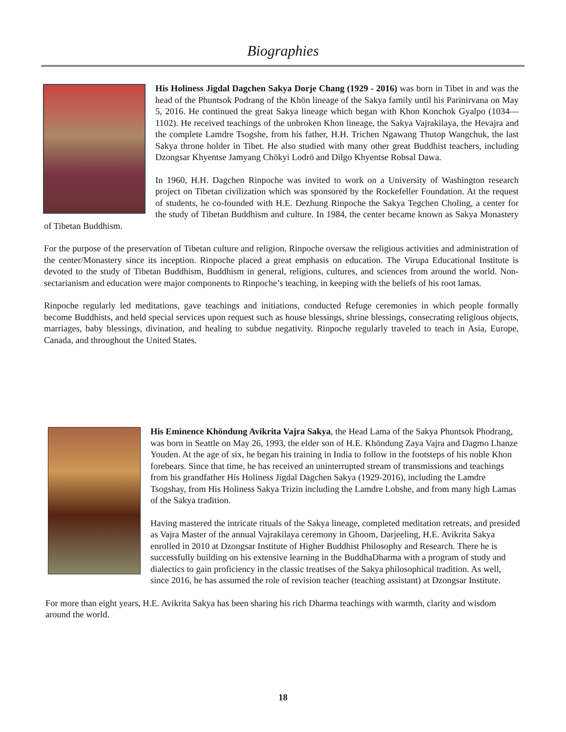Biographies
His Holiness Jigdal Dagchen Sakya Dorje Chang (1929 - 2016) was born in Tibet in and was the head of the Phuntsok Podrang of the Khön lineage of the Sakya family until his Parinirvana on May 5, 2016. He continued the great Sakya lineage which began with Khon Konchok Gyalpo (1034—1102). He received teachings of the unbroken Khon lineage, the Sakya Vajrakilaya, the Hevajra and the complete Lamdre Tsogshe, from his father, H.H. Trichen Ngawang Thutop Wangchuk, the last Sakya throne holder in Tibet. He also studied with many other great Buddhist teachers, including Dzongsar Khyentse Jamyang Chökyi Lodrö and Dilgo Khyentse Robsal Dawa.
In 1960, H.H. Dagchen Rinpoche was invited to work on a University of Washington research project on Tibetan civilization which was sponsored by the Rockefeller Foundation. At the request of students, he co-founded with H.E. Dezhung Rinpoche the Sakya Tegchen Choling, a center for the study of Tibetan Buddhism and culture. In 1984, the center became known as Sakya Monastery of Tibetan Buddhism.
For the purpose of the preservation of Tibetan culture and religion, Rinpoche oversaw the religious activities and administration of the center/Monastery since its inception. Rinpoche placed a great emphasis on education. The Virupa Educational Institute is devoted to the study of Tibetan Buddhism, Buddhism in general, religions, cultures, and sciences from around the world. Non-sectarianism and education were major components to Rinpoche’s teaching, in keeping with the beliefs of his root lamas.
Rinpoche regularly led meditations, gave teachings and initiations, conducted Refuge ceremonies in which people formally become Buddhists, and held special services upon request such as house blessings, shrine blessings, consecrating religious objects, marriages, baby blessings, divination, and healing to subdue negativity. Rinpoche regularly traveled to teach in Asia, Europe, Canada, and throughout the United States.
His Eminence Khöndung Avikrita Vajra Sakya, the Head Lama of the Sakya Phuntsok Phodrang, was born in Seattle on May 26, 1993, the elder son of H.E. Khöndung Zaya Vajra and Dagmo Lhanze Youden. At the age of six, he began his training in India to follow in the footsteps of his noble Khon forebears. Since that time, he has received an uninterrupted stream of transmissions and teachings from his grandfather His Holiness Jigdal Dagchen Sakya (1929-2016), including the Lamdre Tsogshay, from His Holiness Sakya Trizin including the Lamdre Lobshe, and from many high Lamas of the Sakya tradition.
Having mastered the intricate rituals of the Sakya lineage, completed meditation retreats, and presided as Vajra Master of the annual Vajrakilaya ceremony in Ghoom, Darjeeling, H.E. Avikrita Sakya enrolled in 2010 at Dzongsar Institute of Higher Buddhist Philosophy and Research. There he is successfully building on his extensive learning in the BuddhaDharma with a program of study and dialectics to gain proficiency in the classic treatises of the Sakya philosophical tradition. As well, since 2016, he has assumed the role of revision teacher (teaching assistant) at Dzongsar Institute.
For more than eight years, H.E. Avikrita Sakya has been sharing his rich Dharma teachings with warmth, clarity and wisdom around the world.
18